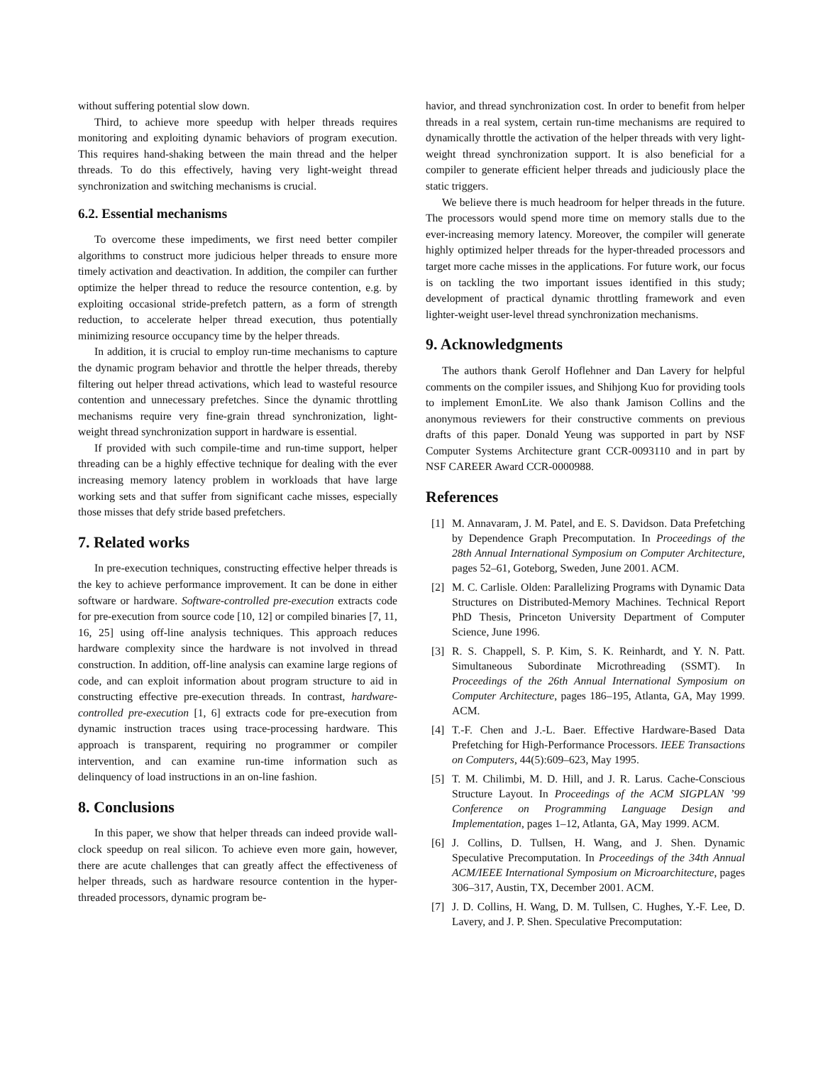without suffering potential slow down.
Third, to achieve more speedup with helper threads requires monitoring and exploiting dynamic behaviors of program execution. This requires hand-shaking between the main thread and the helper threads. To do this effectively, having very light-weight thread synchronization and switching mechanisms is crucial.
6.2. Essential mechanisms
To overcome these impediments, we first need better compiler algorithms to construct more judicious helper threads to ensure more timely activation and deactivation. In addition, the compiler can further optimize the helper thread to reduce the resource contention, e.g. by exploiting occasional stride-prefetch pattern, as a form of strength reduction, to accelerate helper thread execution, thus potentially minimizing resource occupancy time by the helper threads.
In addition, it is crucial to employ run-time mechanisms to capture the dynamic program behavior and throttle the helper threads, thereby filtering out helper thread activations, which lead to wasteful resource contention and unnecessary prefetches. Since the dynamic throttling mechanisms require very fine-grain thread synchronization, light-weight thread synchronization support in hardware is essential.
If provided with such compile-time and run-time support, helper threading can be a highly effective technique for dealing with the ever increasing memory latency problem in workloads that have large working sets and that suffer from significant cache misses, especially those misses that defy stride based prefetchers.
7. Related works
In pre-execution techniques, constructing effective helper threads is the key to achieve performance improvement. It can be done in either software or hardware. Software-controlled pre-execution extracts code for pre-execution from source code [10, 12] or compiled binaries [7, 11, 16, 25] using off-line analysis techniques. This approach reduces hardware complexity since the hardware is not involved in thread construction. In addition, off-line analysis can examine large regions of code, and can exploit information about program structure to aid in constructing effective pre-execution threads. In contrast, hardware-controlled pre-execution [1, 6] extracts code for pre-execution from dynamic instruction traces using trace-processing hardware. This approach is transparent, requiring no programmer or compiler intervention, and can examine run-time information such as delinquency of load instructions in an on-line fashion.
8. Conclusions
In this paper, we show that helper threads can indeed provide wall-clock speedup on real silicon. To achieve even more gain, however, there are acute challenges that can greatly affect the effectiveness of helper threads, such as hardware resource contention in the hyper-threaded processors, dynamic program be-
havior, and thread synchronization cost. In order to benefit from helper threads in a real system, certain run-time mechanisms are required to dynamically throttle the activation of the helper threads with very light-weight thread synchronization support. It is also beneficial for a compiler to generate efficient helper threads and judiciously place the static triggers.
We believe there is much headroom for helper threads in the future. The processors would spend more time on memory stalls due to the ever-increasing memory latency. Moreover, the compiler will generate highly optimized helper threads for the hyper-threaded processors and target more cache misses in the applications. For future work, our focus is on tackling the two important issues identified in this study; development of practical dynamic throttling framework and even lighter-weight user-level thread synchronization mechanisms.
9. Acknowledgments
The authors thank Gerolf Hoflehner and Dan Lavery for helpful comments on the compiler issues, and Shihjong Kuo for providing tools to implement EmonLite. We also thank Jamison Collins and the anonymous reviewers for their constructive comments on previous drafts of this paper. Donald Yeung was supported in part by NSF Computer Systems Architecture grant CCR-0093110 and in part by NSF CAREER Award CCR-0000988.
References
[1] M. Annavaram, J. M. Patel, and E. S. Davidson. Data Prefetching by Dependence Graph Precomputation. In Proceedings of the 28th Annual International Symposium on Computer Architecture, pages 52–61, Goteborg, Sweden, June 2001. ACM.
[2] M. C. Carlisle. Olden: Parallelizing Programs with Dynamic Data Structures on Distributed-Memory Machines. Technical Report PhD Thesis, Princeton University Department of Computer Science, June 1996.
[3] R. S. Chappell, S. P. Kim, S. K. Reinhardt, and Y. N. Patt. Simultaneous Subordinate Microthreading (SSMT). In Proceedings of the 26th Annual International Symposium on Computer Architecture, pages 186–195, Atlanta, GA, May 1999. ACM.
[4] T.-F. Chen and J.-L. Baer. Effective Hardware-Based Data Prefetching for High-Performance Processors. IEEE Transactions on Computers, 44(5):609–623, May 1995.
[5] T. M. Chilimbi, M. D. Hill, and J. R. Larus. Cache-Conscious Structure Layout. In Proceedings of the ACM SIGPLAN ’99 Conference on Programming Language Design and Implementation, pages 1–12, Atlanta, GA, May 1999. ACM.
[6] J. Collins, D. Tullsen, H. Wang, and J. Shen. Dynamic Speculative Precomputation. In Proceedings of the 34th Annual ACM/IEEE International Symposium on Microarchitecture, pages 306–317, Austin, TX, December 2001. ACM.
[7] J. D. Collins, H. Wang, D. M. Tullsen, C. Hughes, Y.-F. Lee, D. Lavery, and J. P. Shen. Speculative Precomputation: